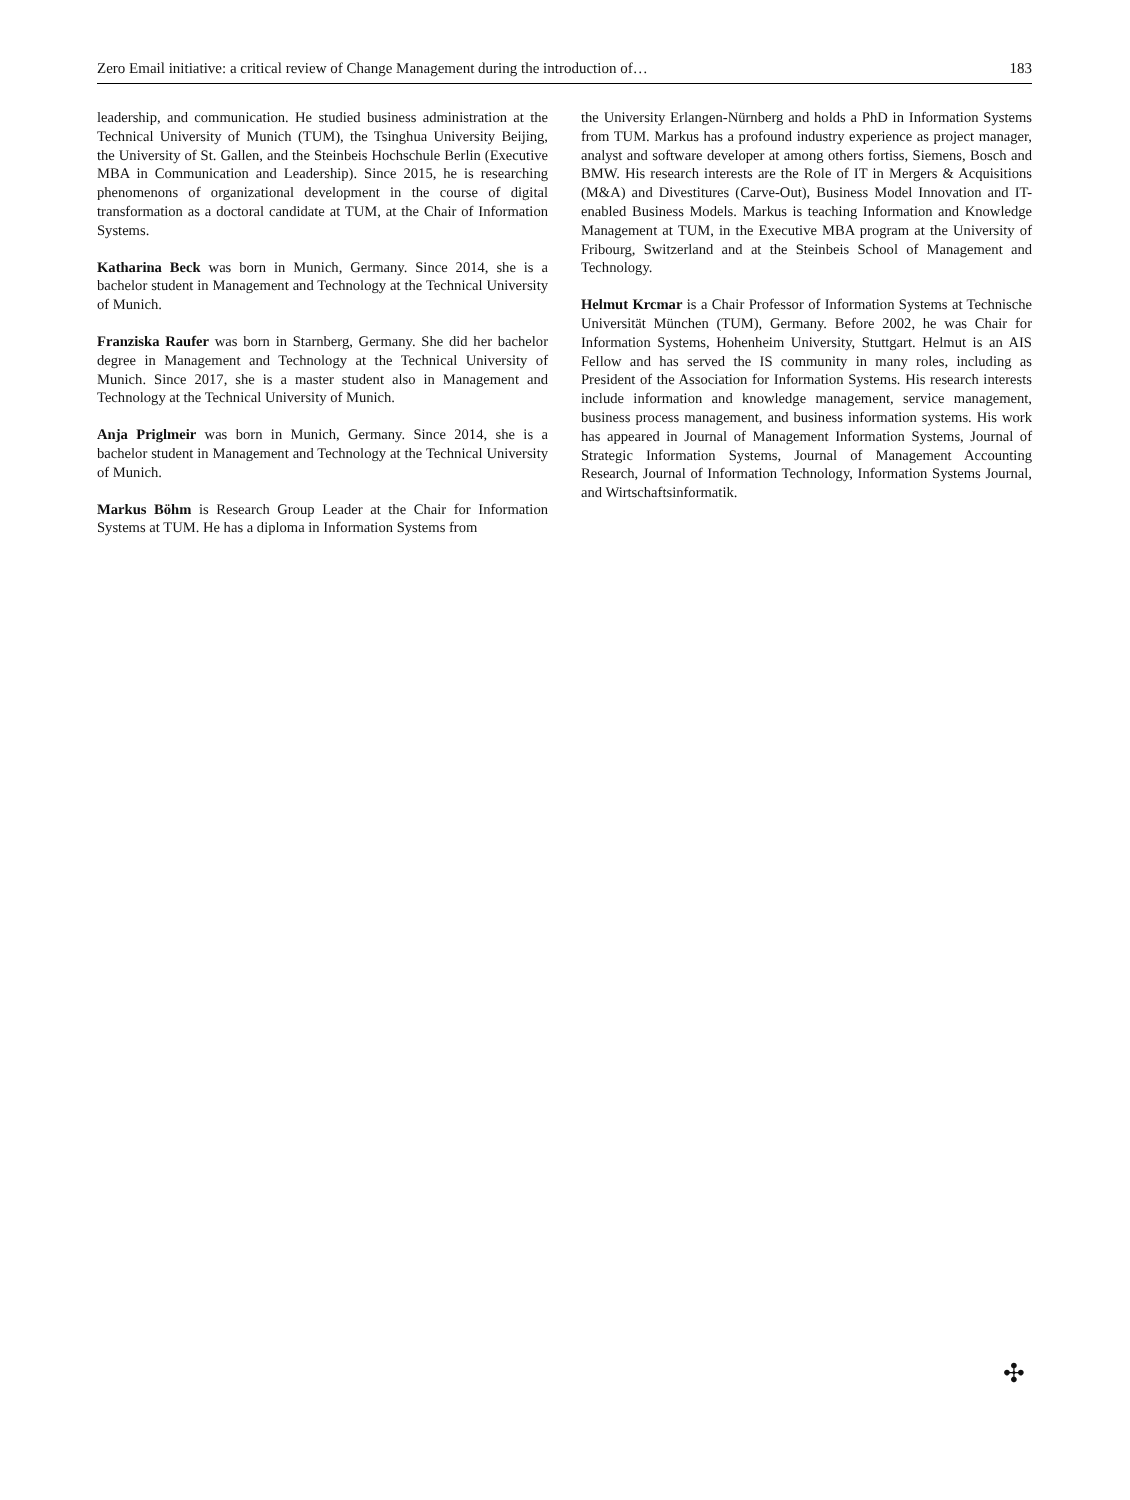Zero Email initiative: a critical review of Change Management during the introduction of… 183
leadership, and communication. He studied business administration at the Technical University of Munich (TUM), the Tsinghua University Beijing, the University of St. Gallen, and the Steinbeis Hochschule Berlin (Executive MBA in Communication and Leadership). Since 2015, he is researching phenomenons of organizational development in the course of digital transformation as a doctoral candidate at TUM, at the Chair of Information Systems.
Katharina Beck was born in Munich, Germany. Since 2014, she is a bachelor student in Management and Technology at the Technical University of Munich.
Franziska Raufer was born in Starnberg, Germany. She did her bachelor degree in Management and Technology at the Technical University of Munich. Since 2017, she is a master student also in Management and Technology at the Technical University of Munich.
Anja Priglmeir was born in Munich, Germany. Since 2014, she is a bachelor student in Management and Technology at the Technical University of Munich.
Markus Böhm is Research Group Leader at the Chair for Information Systems at TUM. He has a diploma in Information Systems from
the University Erlangen-Nürnberg and holds a PhD in Information Systems from TUM. Markus has a profound industry experience as project manager, analyst and software developer at among others fortiss, Siemens, Bosch and BMW. His research interests are the Role of IT in Mergers & Acquisitions (M&A) and Divestitures (Carve-Out), Business Model Innovation and IT-enabled Business Models. Markus is teaching Information and Knowledge Management at TUM, in the Executive MBA program at the University of Fribourg, Switzerland and at the Steinbeis School of Management and Technology.
Helmut Krcmar is a Chair Professor of Information Systems at Technische Universität München (TUM), Germany. Before 2002, he was Chair for Information Systems, Hohenheim University, Stuttgart. Helmut is an AIS Fellow and has served the IS community in many roles, including as President of the Association for Information Systems. His research interests include information and knowledge management, service management, business process management, and business information systems. His work has appeared in Journal of Management Information Systems, Journal of Strategic Information Systems, Journal of Management Accounting Research, Journal of Information Technology, Information Systems Journal, and Wirtschaftsinformatik.
✣